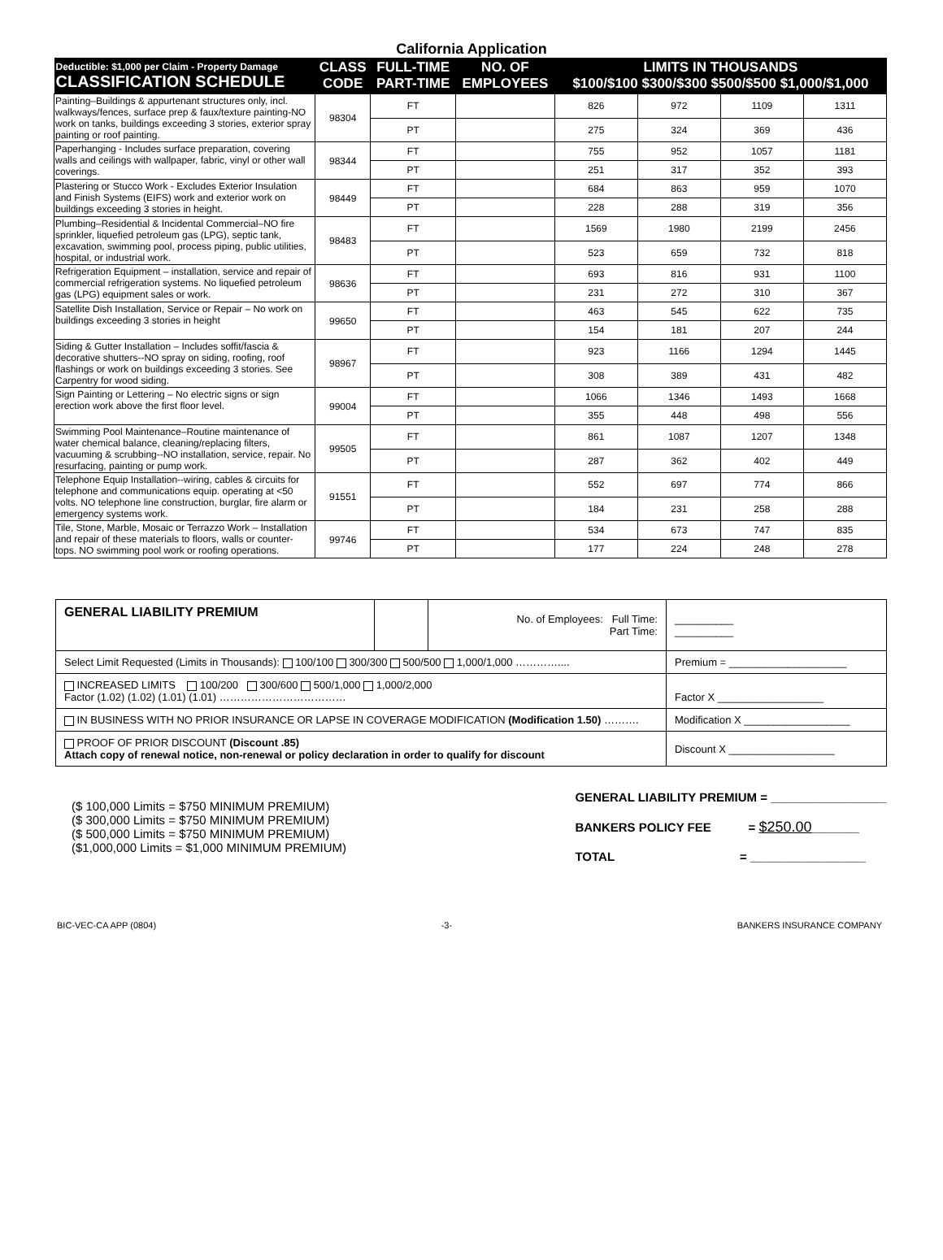California Application
| Deductible: $1,000 per Claim - Property Damage CLASSIFICATION SCHEDULE | CLASS CODE | FULL-TIME PART-TIME | NO. OF EMPLOYEES | LIMITS IN THOUSANDS $100/$100 $300/$300 $500/$500 $1,000/$1,000 | | | |
| --- | --- | --- | --- | --- | --- | --- | --- |
| Painting–Buildings & appurtenant structures only, incl. walkways/fences, surface prep & faux/texture painting-NO work on tanks, buildings exceeding 3 stories, exterior spray painting or roof painting. | 98304 | FT | | 826 | 972 | 1109 | 1311 |
| | | PT | | 275 | 324 | 369 | 436 |
| Paperhanging - Includes surface preparation, covering walls and ceilings with wallpaper, fabric, vinyl or other wall coverings. | 98344 | FT | | 755 | 952 | 1057 | 1181 |
| | | PT | | 251 | 317 | 352 | 393 |
| Plastering or Stucco Work - Excludes Exterior Insulation and Finish Systems (EIFS) work and exterior work on buildings exceeding 3 stories in height. | 98449 | FT | | 684 | 863 | 959 | 1070 |
| | | PT | | 228 | 288 | 319 | 356 |
| Plumbing–Residential & Incidental Commercial–NO fire sprinkler, liquefied petroleum gas (LPG), septic tank, excavation, swimming pool, process piping, public utilities, hospital, or industrial work. | 98483 | FT | | 1569 | 1980 | 2199 | 2456 |
| | | PT | | 523 | 659 | 732 | 818 |
| Refrigeration Equipment – installation, service and repair of commercial refrigeration systems. No liquefied petroleum gas (LPG) equipment sales or work. | 98636 | FT | | 693 | 816 | 931 | 1100 |
| | | PT | | 231 | 272 | 310 | 367 |
| Satellite Dish Installation, Service or Repair – No work on buildings exceeding 3 stories in height | 99650 | FT | | 463 | 545 | 622 | 735 |
| | | PT | | 154 | 181 | 207 | 244 |
| Siding & Gutter Installation – Includes soffit/fascia & decorative shutters--NO spray on siding, roofing, roof flashings or work on buildings exceeding 3 stories. See Carpentry for wood siding. | 98967 | FT | | 923 | 1166 | 1294 | 1445 |
| | | PT | | 308 | 389 | 431 | 482 |
| Sign Painting or Lettering – No electric signs or sign erection work above the first floor level. | 99004 | FT | | 1066 | 1346 | 1493 | 1668 |
| | | PT | | 355 | 448 | 498 | 556 |
| Swimming Pool Maintenance–Routine maintenance of water chemical balance, cleaning/replacing filters, vacuuming & scrubbing--NO installation, service, repair. No resurfacing, painting or pump work. | 99505 | FT | | 861 | 1087 | 1207 | 1348 |
| | | PT | | 287 | 362 | 402 | 449 |
| Telephone Equip Installation--wiring, cables & circuits for telephone and communications equip. operating at <50 volts. NO telephone line construction, burglar, fire alarm or emergency systems work. | 91551 | FT | | 552 | 697 | 774 | 866 |
| | | PT | | 184 | 231 | 258 | 288 |
| Tile, Stone, Marble, Mosaic or Terrazzo Work – Installation and repair of these materials to floors, walls or counter-tops. NO swimming pool work or roofing operations. | 99746 | FT | | 534 | 673 | 747 | 835 |
| | | PT | | 177 | 224 | 248 | 278 |
| GENERAL LIABILITY PREMIUM | | No. of Employees: Full Time: Part Time: | __________ __________ |
| Select Limit Requested (Limits in Thousands): 100/100 300/300 500/500 1,000/1,000 ………….... | | | Premium = ____________________ |
| INCREASED LIMITS 100/200 300/600 500/1,000 1,000/2,000 Factor (1.02) (1.02) (1.01) (1.01) ……………………………… | | | Factor X __________________ |
| IN BUSINESS WITH NO PRIOR INSURANCE OR LAPSE IN COVERAGE MODIFICATION (Modification 1.50) ………. | | | Modification X __________________ |
| PROOF OF PRIOR DISCOUNT (Discount .85) Attach copy of renewal notice, non-renewal or policy declaration in order to qualify for discount | | | Discount X __________________ |
($ 100,000 Limits = $750 MINIMUM PREMIUM)
($ 300,000 Limits = $750 MINIMUM PREMIUM)
($ 500,000 Limits = $750 MINIMUM PREMIUM)
($1,000,000 Limits = $1,000 MINIMUM PREMIUM)
GENERAL LIABILITY PREMIUM = _________________
BANKERS POLICY FEE = $250.00_______
TOTAL = _________________
BIC-VEC-CA APP (0804) -3- BANKERS INSURANCE COMPANY